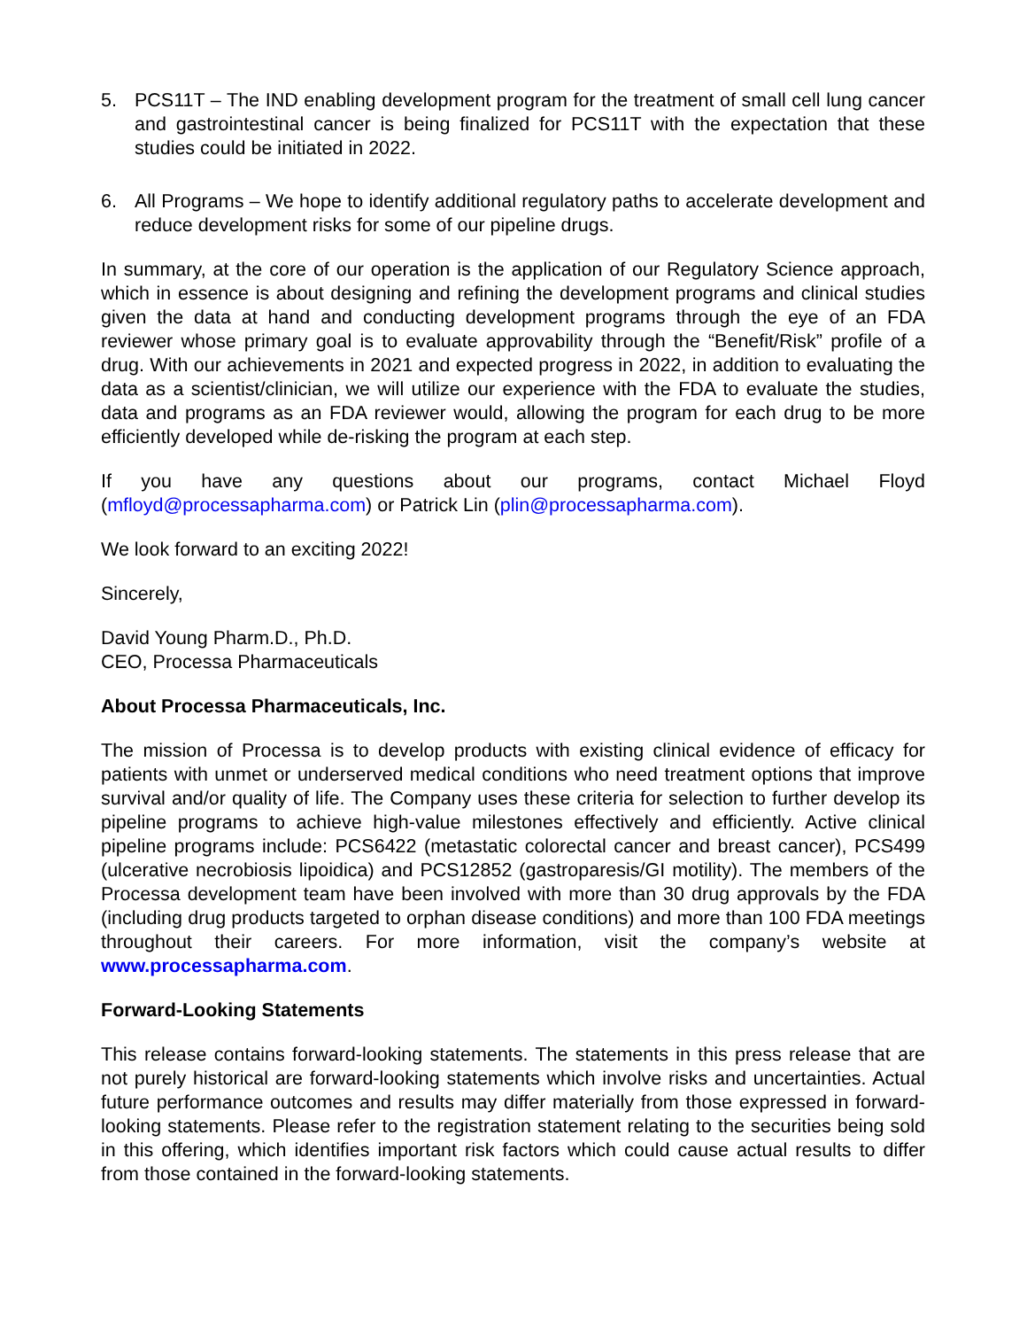5. PCS11T – The IND enabling development program for the treatment of small cell lung cancer and gastrointestinal cancer is being finalized for PCS11T with the expectation that these studies could be initiated in 2022.
6. All Programs – We hope to identify additional regulatory paths to accelerate development and reduce development risks for some of our pipeline drugs.
In summary, at the core of our operation is the application of our Regulatory Science approach, which in essence is about designing and refining the development programs and clinical studies given the data at hand and conducting development programs through the eye of an FDA reviewer whose primary goal is to evaluate approvability through the “Benefit/Risk” profile of a drug. With our achievements in 2021 and expected progress in 2022, in addition to evaluating the data as a scientist/clinician, we will utilize our experience with the FDA to evaluate the studies, data and programs as an FDA reviewer would, allowing the program for each drug to be more efficiently developed while de-risking the program at each step.
If you have any questions about our programs, contact Michael Floyd (mfloyd@processapharma.com) or Patrick Lin (plin@processapharma.com).
We look forward to an exciting 2022!
Sincerely,
David Young Pharm.D., Ph.D.
CEO, Processa Pharmaceuticals
About Processa Pharmaceuticals, Inc.
The mission of Processa is to develop products with existing clinical evidence of efficacy for patients with unmet or underserved medical conditions who need treatment options that improve survival and/or quality of life. The Company uses these criteria for selection to further develop its pipeline programs to achieve high-value milestones effectively and efficiently. Active clinical pipeline programs include: PCS6422 (metastatic colorectal cancer and breast cancer), PCS499 (ulcerative necrobiosis lipoidica) and PCS12852 (gastroparesis/GI motility). The members of the Processa development team have been involved with more than 30 drug approvals by the FDA (including drug products targeted to orphan disease conditions) and more than 100 FDA meetings throughout their careers. For more information, visit the company’s website at www.processapharma.com.
Forward-Looking Statements
This release contains forward-looking statements. The statements in this press release that are not purely historical are forward-looking statements which involve risks and uncertainties. Actual future performance outcomes and results may differ materially from those expressed in forward-looking statements. Please refer to the registration statement relating to the securities being sold in this offering, which identifies important risk factors which could cause actual results to differ from those contained in the forward-looking statements.